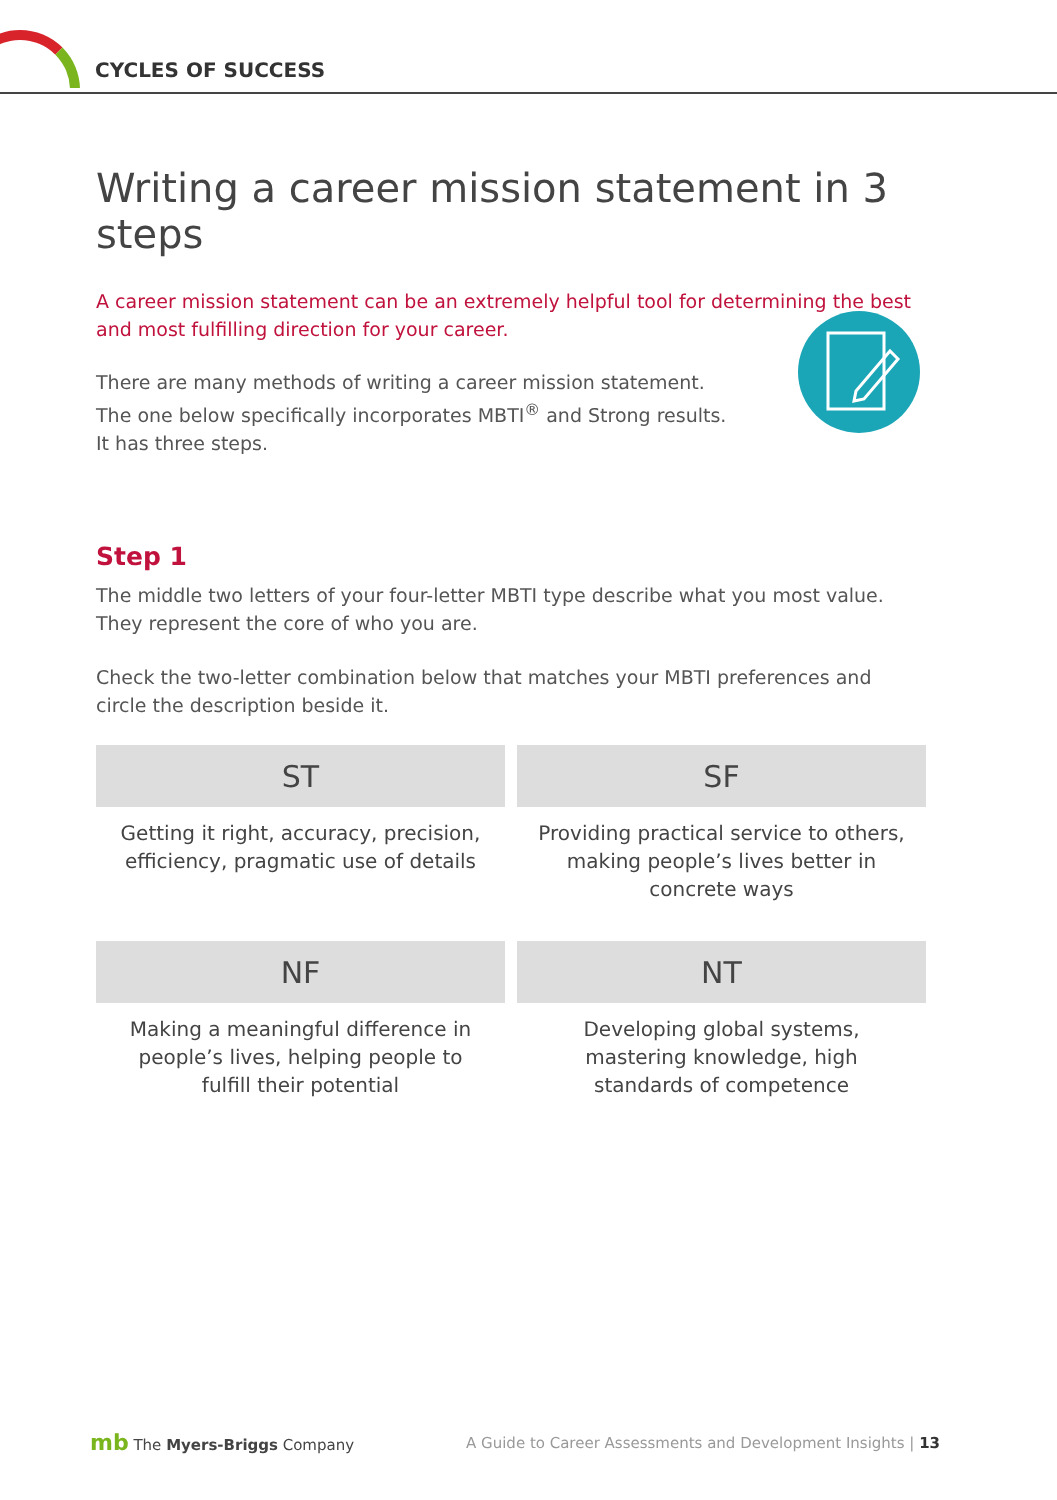CYCLES OF SUCCESS
Writing a career mission statement in 3 steps
A career mission statement can be an extremely helpful tool for determining the best and most fulfilling direction for your career.
There are many methods of writing a career mission statement.
The one below specifically incorporates MBTI<sup>®</sup> and Strong results.
It has three steps.
Step 1
The middle two letters of your four-letter MBTI type describe what you most value. They represent the core of who you are.
Check the two-letter combination below that matches your MBTI preferences and circle the description beside it.
| ST | SF |
| --- | --- |
| Getting it right, accuracy, precision, efficiency, pragmatic use of details | Providing practical service to others, making people’s lives better in concrete ways |
| NF | NT |
| Making a meaningful difference in people’s lives, helping people to fulfill their potential | Developing global systems, mastering knowledge, high standards of competence |
mb The Myers-Briggs Company A Guide to Career Assessments and Development Insights | 13